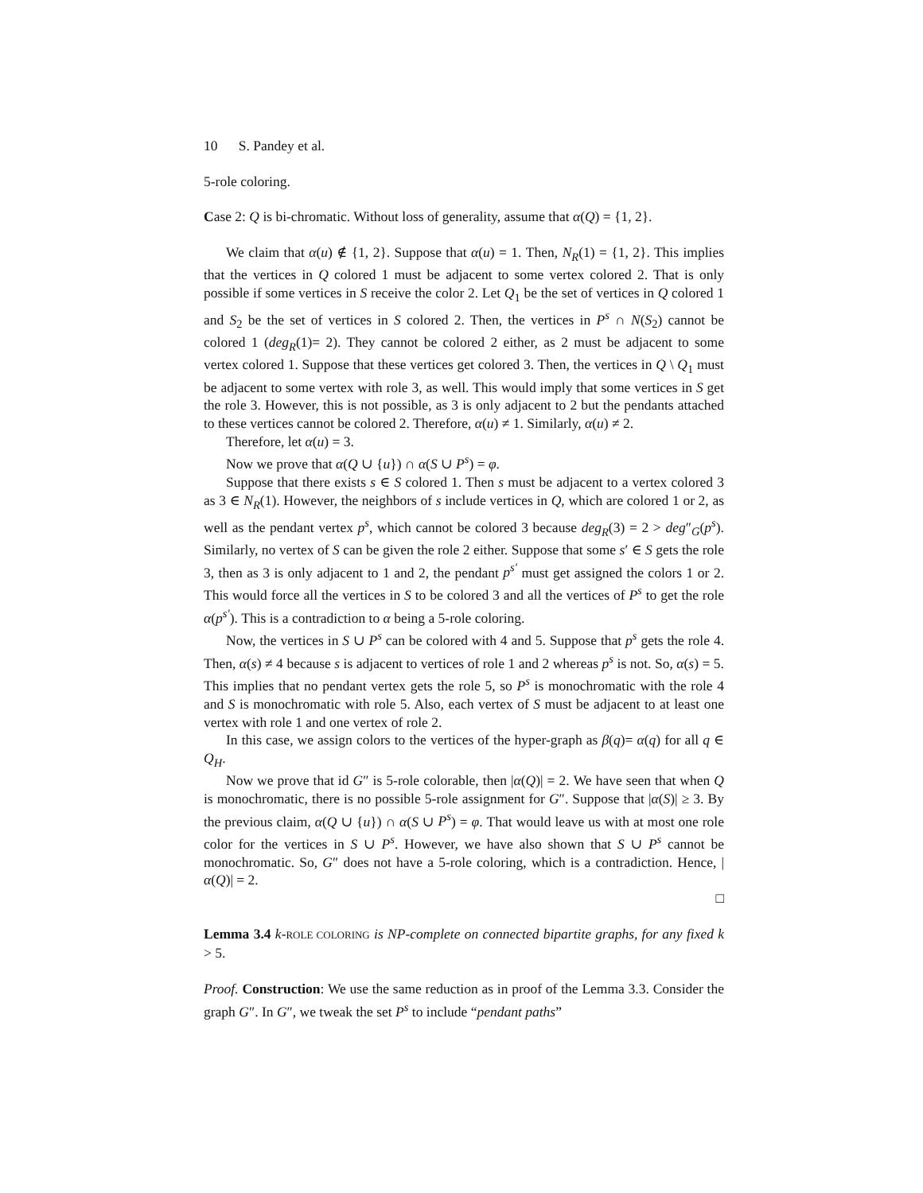10 S. Pandey et al.
5-role coloring.
Case 2: Q is bi-chromatic. Without loss of generality, assume that α(Q) = {1, 2}.
We claim that α(u) ∉ {1, 2}. Suppose that α(u) = 1. Then, N<sub>R</sub>(1) = {1, 2}. This implies that the vertices in Q colored 1 must be adjacent to some vertex colored 2. That is only possible if some vertices in S receive the color 2. Let Q<sub>1</sub> be the set of vertices in Q colored 1 and S<sub>2</sub> be the set of vertices in S colored 2. Then, the vertices in P<sup>s</sup> ∩ N(S<sub>2</sub>) cannot be colored 1 (deg<sub>R</sub>(1)= 2). They cannot be colored 2 either, as 2 must be adjacent to some vertex colored 1. Suppose that these vertices get colored 3. Then, the vertices in Q \ Q<sub>1</sub> must be adjacent to some vertex with role 3, as well. This would imply that some vertices in S get the role 3. However, this is not possible, as 3 is only adjacent to 2 but the pendants attached to these vertices cannot be colored 2. Therefore, α(u) ≠ 1. Similarly, α(u) ≠ 2.
Therefore, let α(u) = 3.
Now we prove that α(Q ∪ {u}) ∩ α(S ∪ P<sup>s</sup>) = φ.
Suppose that there exists s ∈ S colored 1. Then s must be adjacent to a vertex colored 3 as 3 ∈ N<sub>R</sub>(1). However, the neighbors of s include vertices in Q, which are colored 1 or 2, as well as the pendant vertex p<sup>s</sup>, which cannot be colored 3 because deg<sub>R</sub>(3) = 2 > deg″<sub>G</sub>(p<sup>s</sup>). Similarly, no vertex of S can be given the role 2 either. Suppose that some s′ ∈ S gets the role 3, then as 3 is only adjacent to 1 and 2, the pendant p<sup>s′</sup> must get assigned the colors 1 or 2. This would force all the vertices in S to be colored 3 and all the vertices of P<sup>s</sup> to get the role α(p<sup>s′</sup>). This is a contradiction to α being a 5-role coloring.
Now, the vertices in S ∪ P<sup>s</sup> can be colored with 4 and 5. Suppose that p<sup>s</sup> gets the role 4. Then, α(s) ≠ 4 because s is adjacent to vertices of role 1 and 2 whereas p<sup>s</sup> is not. So, α(s) = 5. This implies that no pendant vertex gets the role 5, so P<sup>s</sup> is monochromatic with the role 4 and S is monochromatic with role 5. Also, each vertex of S must be adjacent to at least one vertex with role 1 and one vertex of role 2.
In this case, we assign colors to the vertices of the hyper-graph as β(q)= α(q) for all q ∈ Q<sub>H</sub>.
Now we prove that id G″ is 5-role colorable, then |α(Q)| = 2. We have seen that when Q is monochromatic, there is no possible 5-role assignment for G″. Suppose that |α(S)| ≥ 3. By the previous claim, α(Q ∪ {u}) ∩ α(S ∪ P<sup>s</sup>) = φ. That would leave us with at most one role color for the vertices in S ∪ P<sup>s</sup>. However, we have also shown that S ∪ P<sup>s</sup> cannot be monochromatic. So, G″ does not have a 5-role coloring, which is a contradiction. Hence, |α(Q)| = 2.
□
Lemma 3.4 k-ROLE COLORING is NP-complete on connected bipartite graphs, for any fixed k > 5.
Proof. Construction: We use the same reduction as in proof of the Lemma 3.3. Consider the graph G″. In G″, we tweak the set P<sup>s</sup> to include “pendant paths”